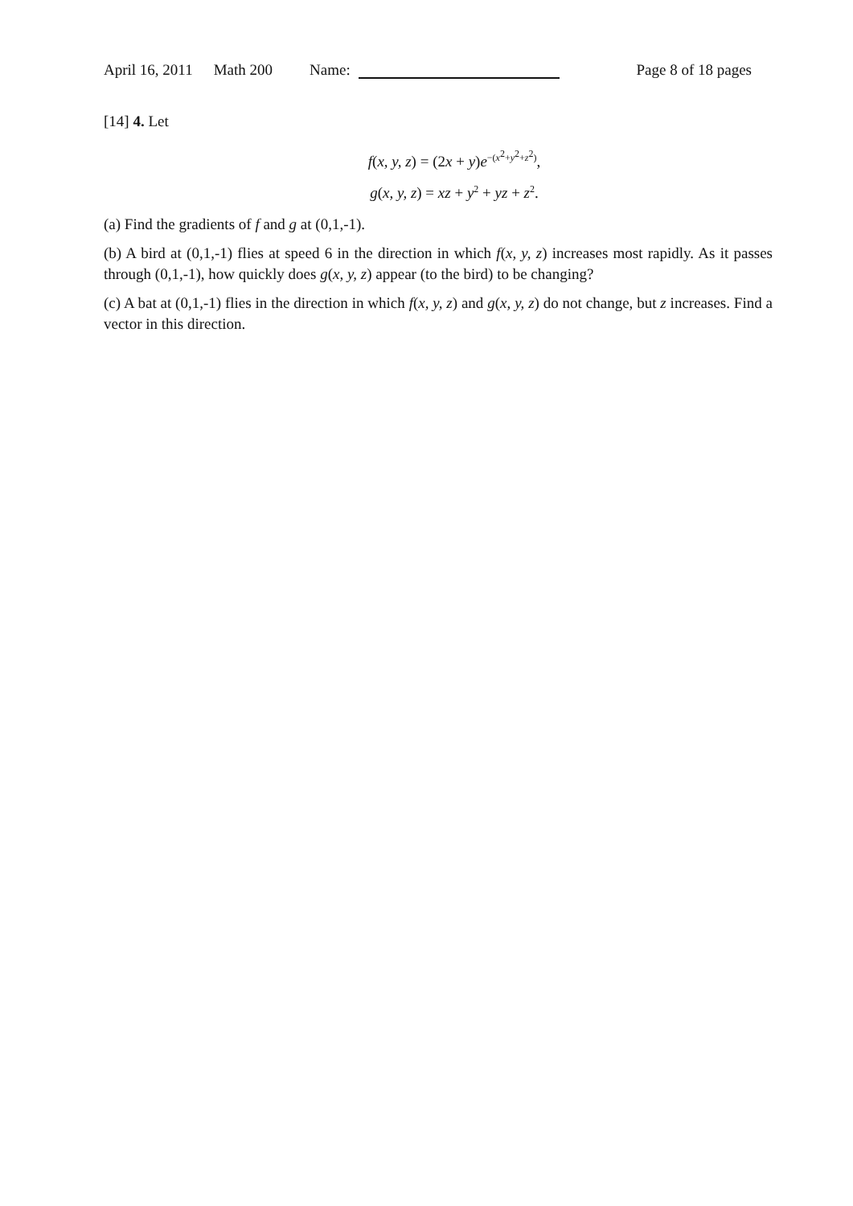April 16, 2011 Math 200 Name: Page 8 of 18 pages
[14] 4. Let
f(x, y, z) = (2x + y)e<sup>−(x<sup>2</sup>+y<sup>2</sup>+z<sup>2</sup>)</sup>,
g(x, y, z) = xz + y<sup>2</sup> + yz + z<sup>2</sup>.
(a) Find the gradients of f and g at (0,1,-1).
(b) A bird at (0,1,-1) flies at speed 6 in the direction in which f(x, y, z) increases most rapidly. As it passes through (0,1,-1), how quickly does g(x, y, z) appear (to the bird) to be changing?
(c) A bat at (0,1,-1) flies in the direction in which f(x, y, z) and g(x, y, z) do not change, but z increases. Find a vector in this direction.